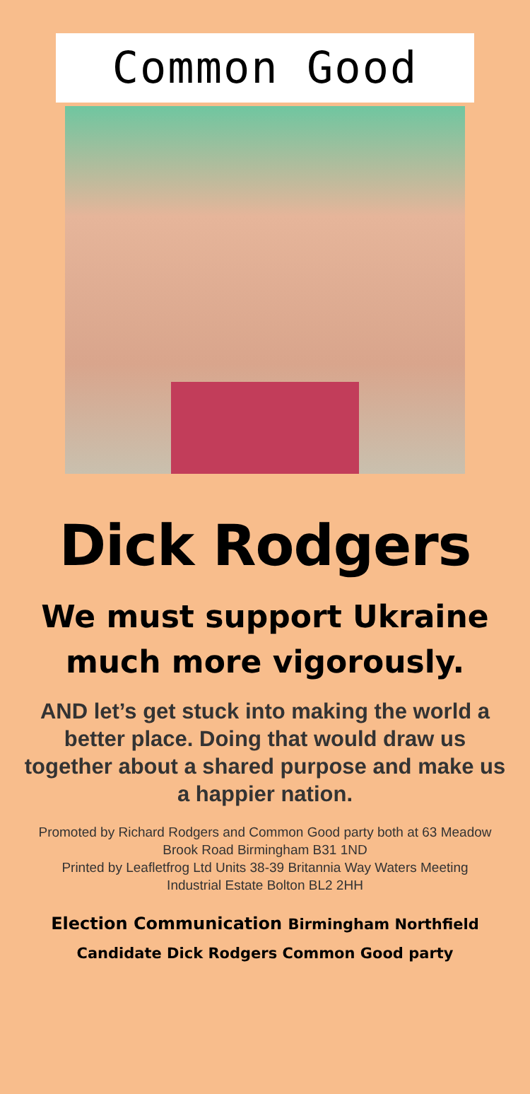Common Good
Dick Rodgers
We must support Ukraine
much more vigorously.
AND let’s get stuck into making the world a better place. Doing that would draw us together about a shared purpose and make us a happier nation.
Promoted by Richard Rodgers and Common Good party both at 63 Meadow Brook Road Birmingham B31 1ND
Printed by Leafletfrog Ltd Units 38-39 Britannia Way Waters Meeting Industrial Estate Bolton BL2 2HH
Election Communication Birmingham Northfield
Candidate Dick Rodgers Common Good party